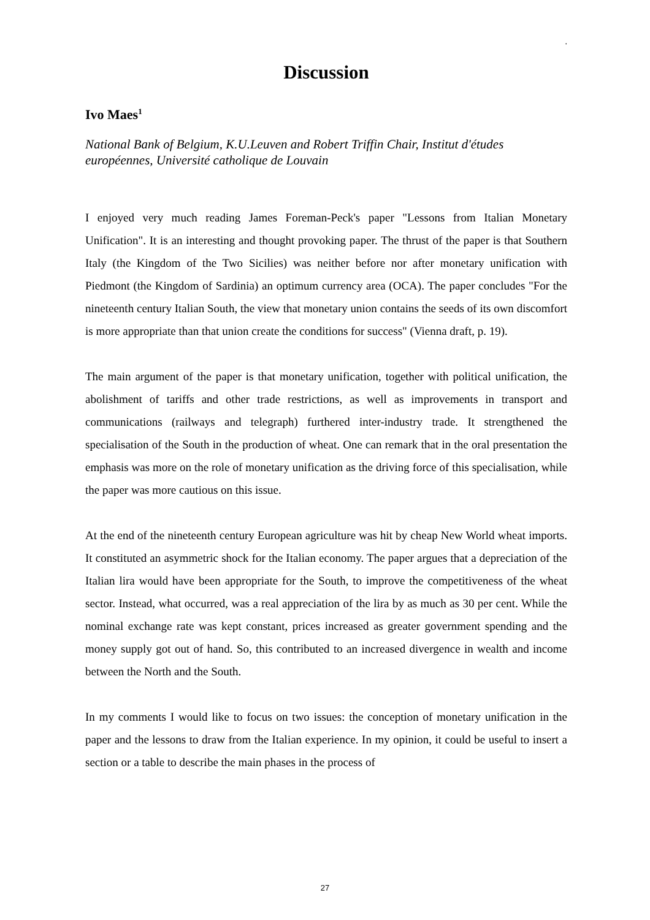.
Discussion
Ivo Maes<sup>1</sup>
National Bank of Belgium, K.U.Leuven and Robert Triffin Chair, Institut d'études européennes, Université catholique de Louvain
I enjoyed very much reading James Foreman-Peck's paper "Lessons from Italian Monetary Unification". It is an interesting and thought provoking paper. The thrust of the paper is that Southern Italy (the Kingdom of the Two Sicilies) was neither before nor after monetary unification with Piedmont (the Kingdom of Sardinia) an optimum currency area (OCA). The paper concludes "For the nineteenth century Italian South, the view that monetary union contains the seeds of its own discomfort is more appropriate than that union create the conditions for success" (Vienna draft, p. 19).
The main argument of the paper is that monetary unification, together with political unification, the abolishment of tariffs and other trade restrictions, as well as improvements in transport and communications (railways and telegraph) furthered inter-industry trade. It strengthened the specialisation of the South in the production of wheat. One can remark that in the oral presentation the emphasis was more on the role of monetary unification as the driving force of this specialisation, while the paper was more cautious on this issue.
At the end of the nineteenth century European agriculture was hit by cheap New World wheat imports. It constituted an asymmetric shock for the Italian economy. The paper argues that a depreciation of the Italian lira would have been appropriate for the South, to improve the competitiveness of the wheat sector. Instead, what occurred, was a real appreciation of the lira by as much as 30 per cent. While the nominal exchange rate was kept constant, prices increased as greater government spending and the money supply got out of hand. So, this contributed to an increased divergence in wealth and income between the North and the South.
In my comments I would like to focus on two issues: the conception of monetary unification in the paper and the lessons to draw from the Italian experience. In my opinion, it could be useful to insert a section or a table to describe the main phases in the process of
27